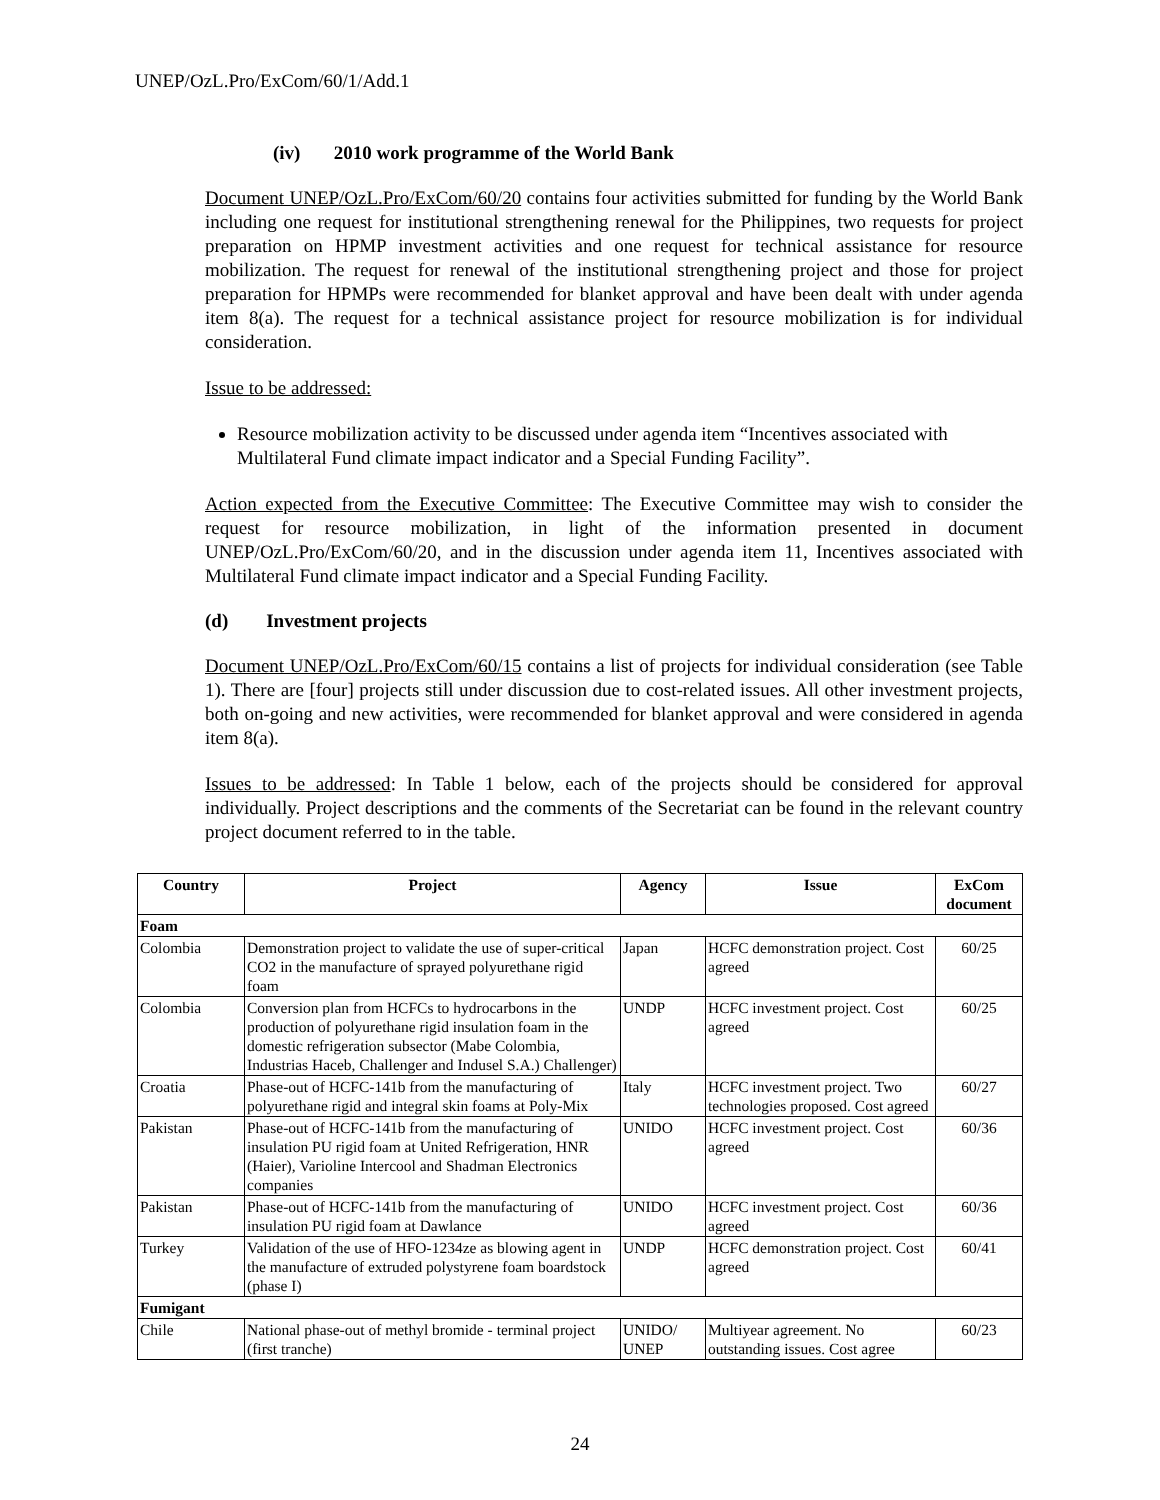UNEP/OzL.Pro/ExCom/60/1/Add.1
(iv) 2010 work programme of the World Bank
Document UNEP/OzL.Pro/ExCom/60/20 contains four activities submitted for funding by the World Bank including one request for institutional strengthening renewal for the Philippines, two requests for project preparation on HPMP investment activities and one request for technical assistance for resource mobilization. The request for renewal of the institutional strengthening project and those for project preparation for HPMPs were recommended for blanket approval and have been dealt with under agenda item 8(a). The request for a technical assistance project for resource mobilization is for individual consideration.
Issue to be addressed:
Resource mobilization activity to be discussed under agenda item “Incentives associated with Multilateral Fund climate impact indicator and a Special Funding Facility”.
Action expected from the Executive Committee: The Executive Committee may wish to consider the request for resource mobilization, in light of the information presented in document UNEP/OzL.Pro/ExCom/60/20, and in the discussion under agenda item 11, Incentives associated with Multilateral Fund climate impact indicator and a Special Funding Facility.
(d) Investment projects
Document UNEP/OzL.Pro/ExCom/60/15 contains a list of projects for individual consideration (see Table 1). There are [four] projects still under discussion due to cost-related issues. All other investment projects, both on-going and new activities, were recommended for blanket approval and were considered in agenda item 8(a).
Issues to be addressed: In Table 1 below, each of the projects should be considered for approval individually. Project descriptions and the comments of the Secretariat can be found in the relevant country project document referred to in the table.
| Country | Project | Agency | Issue | ExCom document |
| --- | --- | --- | --- | --- |
| Foam | | | | |
| Colombia | Demonstration project to validate the use of super-critical CO2 in the manufacture of sprayed polyurethane rigid foam | Japan | HCFC demonstration project. Cost agreed | 60/25 |
| Colombia | Conversion plan from HCFCs to hydrocarbons in the production of polyurethane rigid insulation foam in the domestic refrigeration subsector (Mabe Colombia, Industrias Haceb, Challenger and Indusel S.A.) Challenger) | UNDP | HCFC investment project. Cost agreed | 60/25 |
| Croatia | Phase-out of HCFC-141b from the manufacturing of polyurethane rigid and integral skin foams at Poly-Mix | Italy | HCFC investment project. Two technologies proposed. Cost agreed | 60/27 |
| Pakistan | Phase-out of HCFC-141b from the manufacturing of insulation PU rigid foam at United Refrigeration, HNR (Haier), Varioline Intercool and Shadman Electronics companies | UNIDO | HCFC investment project. Cost agreed | 60/36 |
| Pakistan | Phase-out of HCFC-141b from the manufacturing of insulation PU rigid foam at Dawlance | UNIDO | HCFC investment project. Cost agreed | 60/36 |
| Turkey | Validation of the use of HFO-1234ze as blowing agent in the manufacture of extruded polystyrene foam boardstock (phase I) | UNDP | HCFC demonstration project. Cost agreed | 60/41 |
| Fumigant | | | | |
| Chile | National phase-out of methyl bromide - terminal project (first tranche) | UNIDO/ UNEP | Multiyear agreement. No outstanding issues. Cost agree | 60/23 |
24